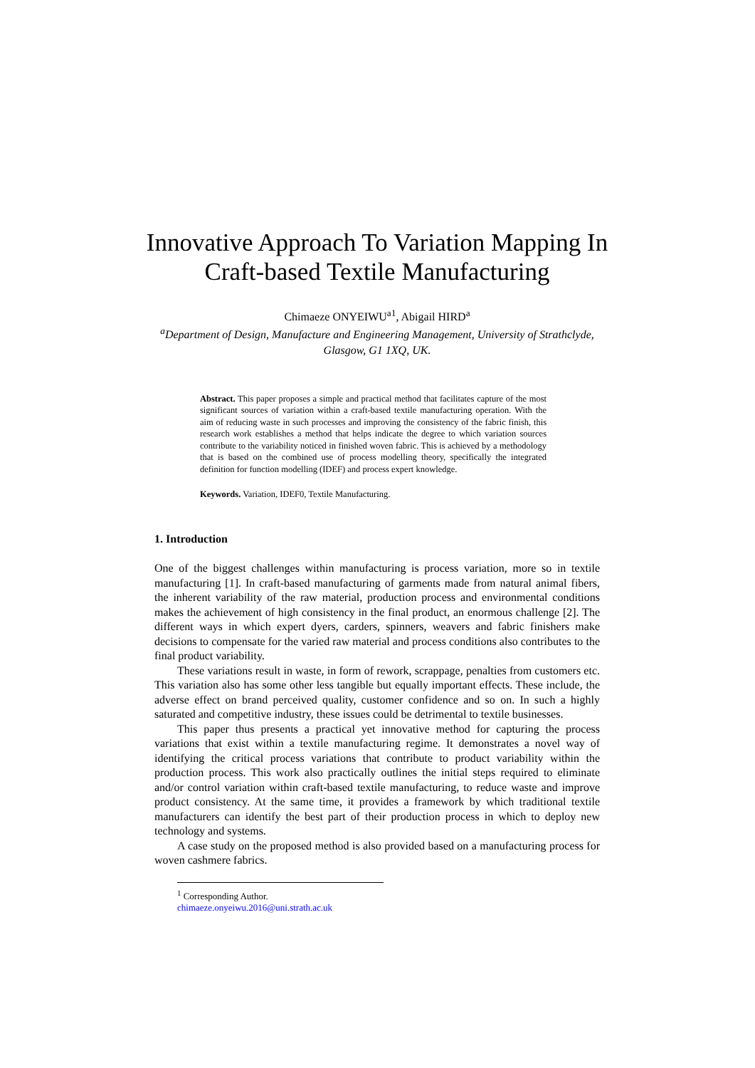Innovative Approach To Variation Mapping In Craft-based Textile Manufacturing
Chimaeze ONYEIWU<sup>a1</sup>, Abigail HIRD<sup>a</sup>
<sup>a</sup> Department of Design, Manufacture and Engineering Management, University of Strathclyde, Glasgow, G1 1XQ, UK.
Abstract. This paper proposes a simple and practical method that facilitates capture of the most significant sources of variation within a craft-based textile manufacturing operation. With the aim of reducing waste in such processes and improving the consistency of the fabric finish, this research work establishes a method that helps indicate the degree to which variation sources contribute to the variability noticed in finished woven fabric. This is achieved by a methodology that is based on the combined use of process modelling theory, specifically the integrated definition for function modelling (IDEF) and process expert knowledge.
Keywords. Variation, IDEF0, Textile Manufacturing.
1. Introduction
One of the biggest challenges within manufacturing is process variation, more so in textile manufacturing [1]. In craft-based manufacturing of garments made from natural animal fibers, the inherent variability of the raw material, production process and environmental conditions makes the achievement of high consistency in the final product, an enormous challenge [2]. The different ways in which expert dyers, carders, spinners, weavers and fabric finishers make decisions to compensate for the varied raw material and process conditions also contributes to the final product variability.
These variations result in waste, in form of rework, scrappage, penalties from customers etc. This variation also has some other less tangible but equally important effects. These include, the adverse effect on brand perceived quality, customer confidence and so on. In such a highly saturated and competitive industry, these issues could be detrimental to textile businesses.
This paper thus presents a practical yet innovative method for capturing the process variations that exist within a textile manufacturing regime. It demonstrates a novel way of identifying the critical process variations that contribute to product variability within the production process. This work also practically outlines the initial steps required to eliminate and/or control variation within craft-based textile manufacturing, to reduce waste and improve product consistency. At the same time, it provides a framework by which traditional textile manufacturers can identify the best part of their production process in which to deploy new technology and systems.
A case study on the proposed method is also provided based on a manufacturing process for woven cashmere fabrics.
<sup>1</sup> Corresponding Author. chimaeze.onyeiwu.2016@uni.strath.ac.uk